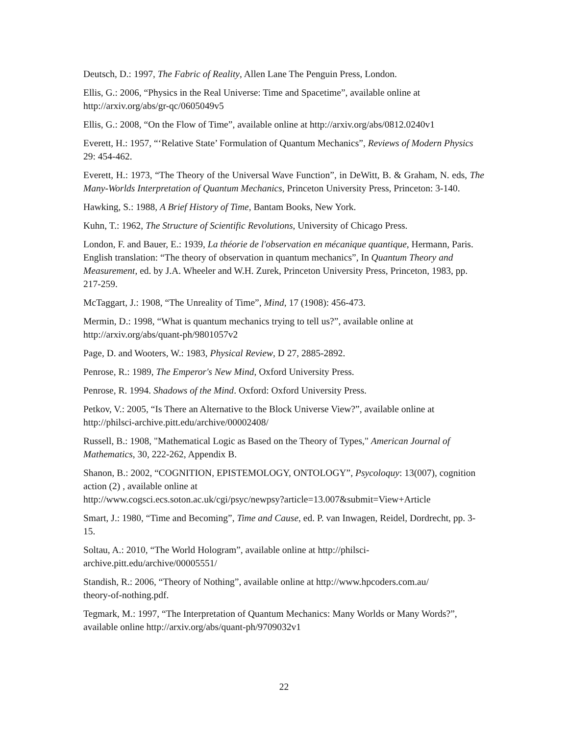Deutsch, D.: 1997, The Fabric of Reality, Allen Lane The Penguin Press, London.
Ellis, G.: 2006, “Physics in the Real Universe: Time and Spacetime”, available online at http://arxiv.org/abs/gr-qc/0605049v5
Ellis, G.: 2008, “On the Flow of Time”, available online at http://arxiv.org/abs/0812.0240v1
Everett, H.: 1957, “‘Relative State’ Formulation of Quantum Mechanics”, Reviews of Modern Physics 29: 454-462.
Everett, H.: 1973, “The Theory of the Universal Wave Function”, in DeWitt, B. & Graham, N. eds, The Many-Worlds Interpretation of Quantum Mechanics, Princeton University Press, Princeton: 3-140.
Hawking, S.: 1988, A Brief History of Time, Bantam Books, New York.
Kuhn, T.: 1962, The Structure of Scientific Revolutions, University of Chicago Press.
London, F. and Bauer, E.: 1939, La théorie de l'observation en mécanique quantique, Hermann, Paris. English translation: “The theory of observation in quantum mechanics”, In Quantum Theory and Measurement, ed. by J.A. Wheeler and W.H. Zurek, Princeton University Press, Princeton, 1983, pp. 217-259.
McTaggart, J.: 1908, “The Unreality of Time”, Mind, 17 (1908): 456-473.
Mermin, D.: 1998, “What is quantum mechanics trying to tell us?”, available online at http://arxiv.org/abs/quant-ph/9801057v2
Page, D. and Wooters, W.: 1983, Physical Review, D 27, 2885-2892.
Penrose, R.: 1989, The Emperor's New Mind, Oxford University Press.
Penrose, R. 1994. Shadows of the Mind. Oxford: Oxford University Press.
Petkov, V.: 2005, “Is There an Alternative to the Block Universe View?”, available online at http://philsci-archive.pitt.edu/archive/00002408/
Russell, B.: 1908, "Mathematical Logic as Based on the Theory of Types," American Journal of Mathematics, 30, 222-262, Appendix B.
Shanon, B.: 2002, “COGNITION, EPISTEMOLOGY, ONTOLOGY”, Psycoloquy: 13(007), cognition action (2) , available online at
http://www.cogsci.ecs.soton.ac.uk/cgi/psyc/newpsy?article=13.007&submit=View+Article
Smart, J.: 1980, “Time and Becoming”, Time and Cause, ed. P. van Inwagen, Reidel, Dordrecht, pp. 3-15.
Soltau, A.: 2010, “The World Hologram”, available online at http://philsci-
archive.pitt.edu/archive/00005551/
Standish, R.: 2006, “Theory of Nothing”, available online at http://www.hpcoders.com.au/
theory-of-nothing.pdf.
Tegmark, M.: 1997, “The Interpretation of Quantum Mechanics: Many Worlds or Many Words?”, available online http://arxiv.org/abs/quant-ph/9709032v1
22